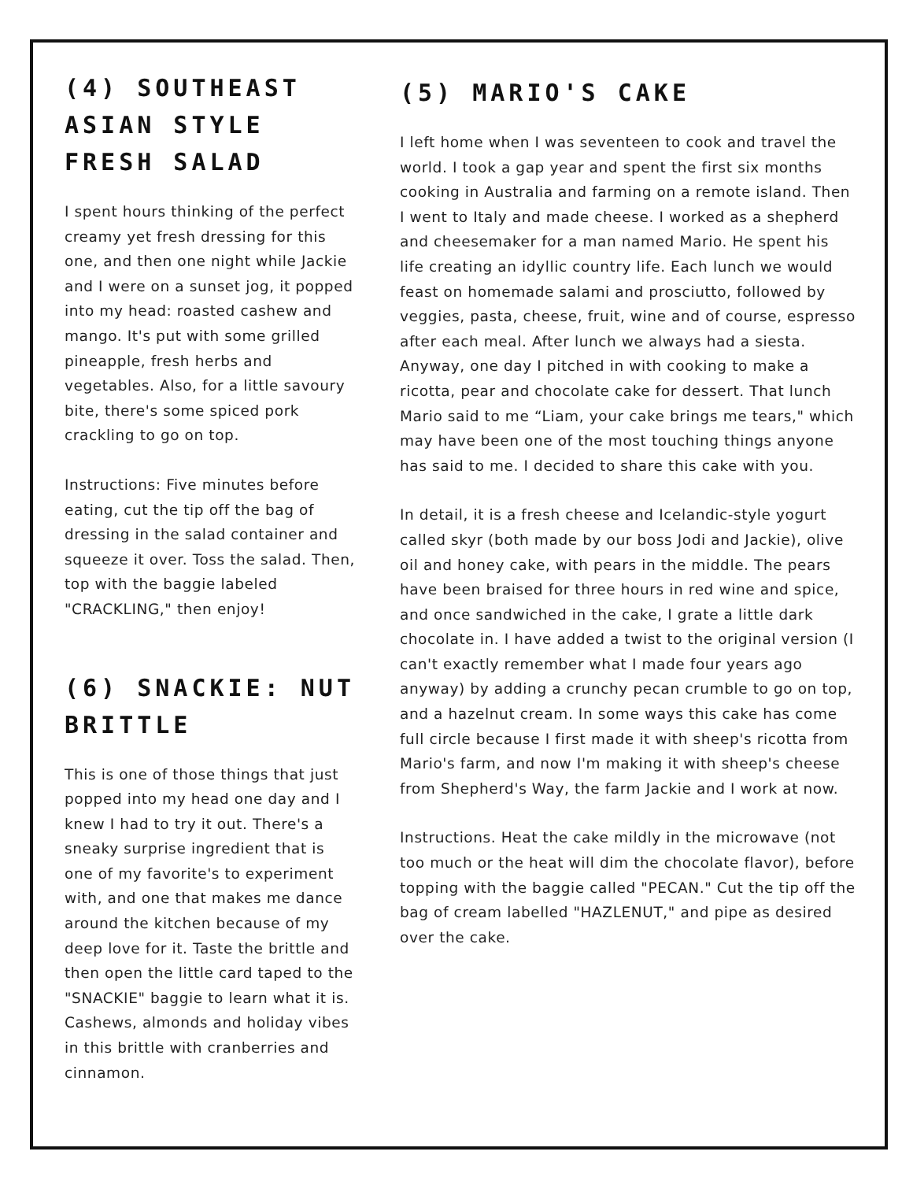(4) SOUTHEAST ASIAN STYLE FRESH SALAD
I spent hours thinking of the perfect creamy yet fresh dressing for this one, and then one night while Jackie and I were on a sunset jog, it popped into my head: roasted cashew and mango. It's put with some grilled pineapple, fresh herbs and vegetables. Also, for a little savoury bite, there's some spiced pork crackling to go on top.
Instructions: Five minutes before eating, cut the tip off the bag of dressing in the salad container and squeeze it over. Toss the salad. Then, top with the baggie labeled "CRACKLING," then enjoy!
(6) SNACKIE: NUT BRITTLE
This is one of those things that just popped into my head one day and I knew I had to try it out. There's a sneaky surprise ingredient that is one of my favorite's to experiment with, and one that makes me dance around the kitchen because of my deep love for it. Taste the brittle and then open the little card taped to the "SNACKIE" baggie to learn what it is. Cashews, almonds and holiday vibes in this brittle with cranberries and cinnamon.
(5) MARIO'S CAKE
I left home when I was seventeen to cook and travel the world. I took a gap year and spent the first six months cooking in Australia and farming on a remote island. Then I went to Italy and made cheese. I worked as a shepherd and cheesemaker for a man named Mario. He spent his life creating an idyllic country life. Each lunch we would feast on homemade salami and prosciutto, followed by veggies, pasta, cheese, fruit, wine and of course, espresso after each meal. After lunch we always had a siesta. Anyway, one day I pitched in with cooking to make a ricotta, pear and chocolate cake for dessert. That lunch Mario said to me “Liam, your cake brings me tears," which may have been one of the most touching things anyone has said to me. I decided to share this cake with you.
In detail, it is a fresh cheese and Icelandic-style yogurt called skyr (both made by our boss Jodi and Jackie), olive oil and honey cake, with pears in the middle. The pears have been braised for three hours in red wine and spice, and once sandwiched in the cake, I grate a little dark chocolate in. I have added a twist to the original version (I can't exactly remember what I made four years ago anyway) by adding a crunchy pecan crumble to go on top, and a hazelnut cream. In some ways this cake has come full circle because I first made it with sheep's ricotta from Mario's farm, and now I'm making it with sheep's cheese from Shepherd's Way, the farm Jackie and I work at now.
Instructions. Heat the cake mildly in the microwave (not too much or the heat will dim the chocolate flavor), before topping with the baggie called "PECAN." Cut the tip off the bag of cream labelled "HAZLENUT," and pipe as desired over the cake.